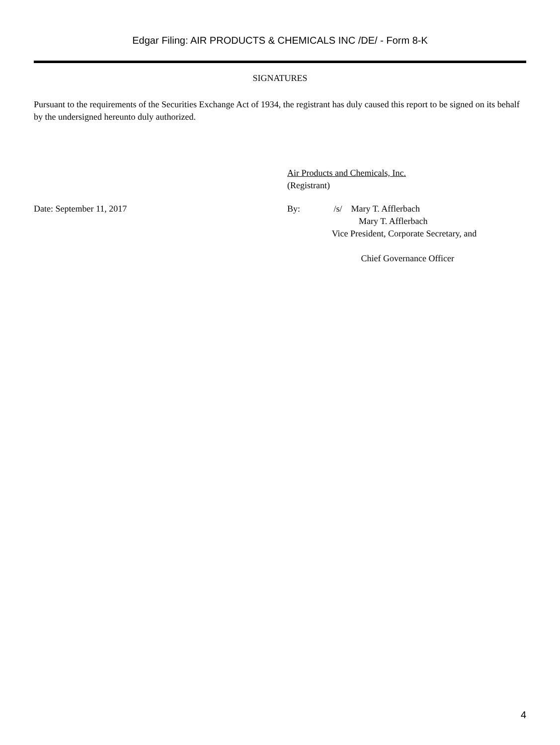Edgar Filing: AIR PRODUCTS & CHEMICALS INC /DE/ - Form 8-K
SIGNATURES
Pursuant to the requirements of the Securities Exchange Act of 1934, the registrant has duly caused this report to be signed on its behalf by the undersigned hereunto duly authorized.
Air Products and Chemicals, Inc.
(Registrant)
Date: September 11, 2017 By: /s/ Mary T. Afflerbach
Mary T. Afflerbach
Vice President, Corporate Secretary, and
Chief Governance Officer
4